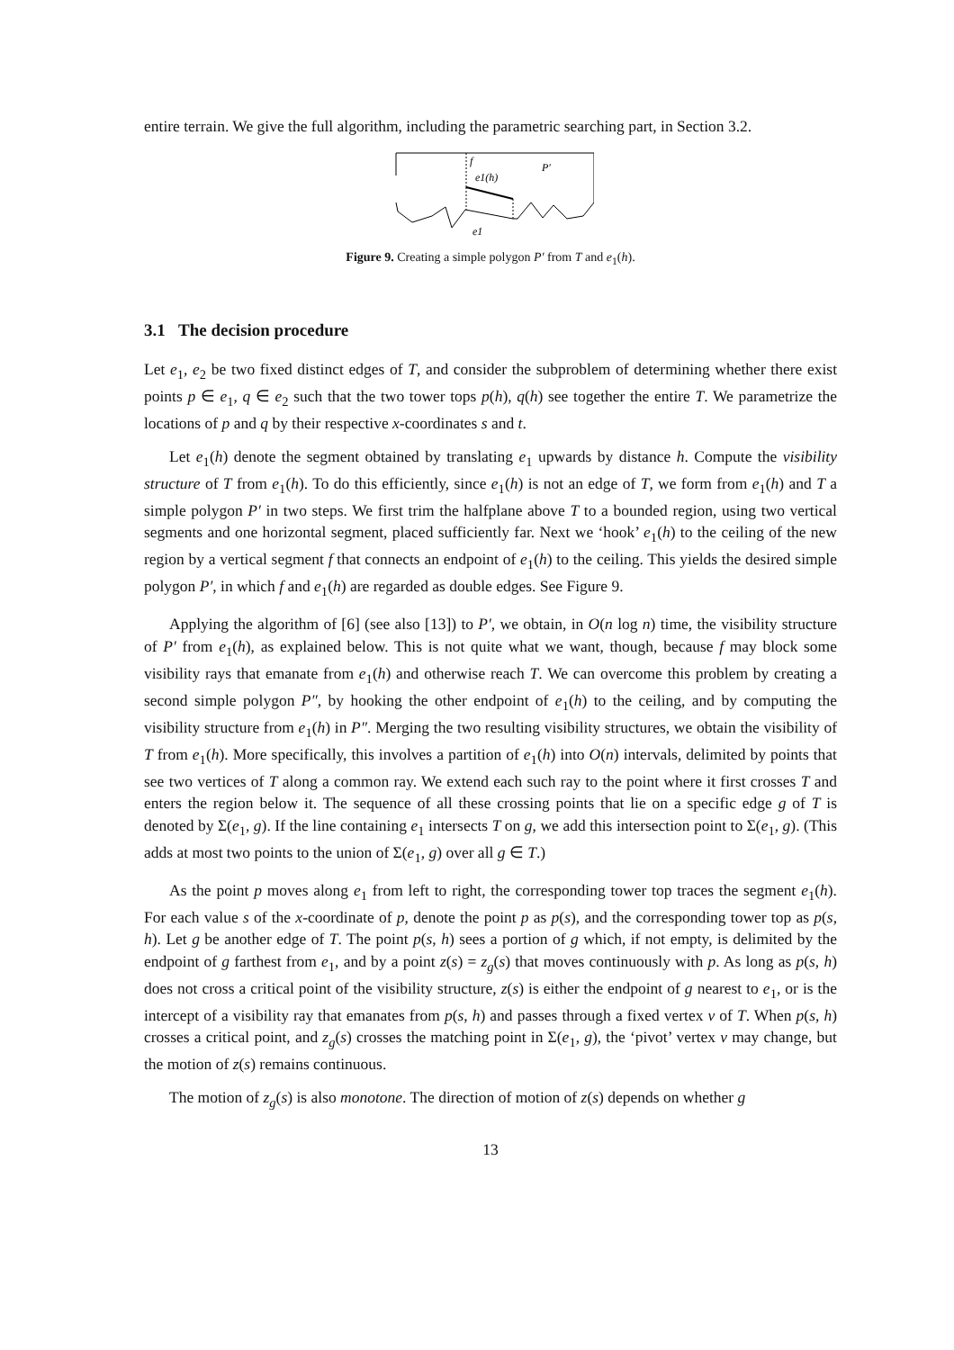entire terrain. We give the full algorithm, including the parametric searching part, in Section 3.2.
f
e1(h)
P′
e1
Figure 9. Creating a simple polygon P′ from T and e<sub>1</sub>(h).
3.1 The decision procedure
Let e<sub>1</sub>, e<sub>2</sub> be two fixed distinct edges of T, and consider the subproblem of determining whether there exist points p ∈ e<sub>1</sub>, q ∈ e<sub>2</sub> such that the two tower tops p(h), q(h) see together the entire T. We parametrize the locations of p and q by their respective x-coordinates s and t.
Let e<sub>1</sub>(h) denote the segment obtained by translating e<sub>1</sub> upwards by distance h. Compute the visibility structure of T from e<sub>1</sub>(h). To do this efficiently, since e<sub>1</sub>(h) is not an edge of T, we form from e<sub>1</sub>(h) and T a simple polygon P′ in two steps. We first trim the halfplane above T to a bounded region, using two vertical segments and one horizontal segment, placed sufficiently far. Next we ‘hook’ e<sub>1</sub>(h) to the ceiling of the new region by a vertical segment f that connects an endpoint of e<sub>1</sub>(h) to the ceiling. This yields the desired simple polygon P′, in which f and e<sub>1</sub>(h) are regarded as double edges. See Figure 9.
Applying the algorithm of [6] (see also [13]) to P′, we obtain, in O(n log n) time, the visibility structure of P′ from e<sub>1</sub>(h), as explained below. This is not quite what we want, though, because f may block some visibility rays that emanate from e<sub>1</sub>(h) and otherwise reach T. We can overcome this problem by creating a second simple polygon P″, by hooking the other endpoint of e<sub>1</sub>(h) to the ceiling, and by computing the visibility structure from e<sub>1</sub>(h) in P″. Merging the two resulting visibility structures, we obtain the visibility of T from e<sub>1</sub>(h). More specifically, this involves a partition of e<sub>1</sub>(h) into O(n) intervals, delimited by points that see two vertices of T along a common ray. We extend each such ray to the point where it first crosses T and enters the region below it. The sequence of all these crossing points that lie on a specific edge g of T is denoted by Σ(e<sub>1</sub>, g). If the line containing e<sub>1</sub> intersects T on g, we add this intersection point to Σ(e<sub>1</sub>, g). (This adds at most two points to the union of Σ(e<sub>1</sub>, g) over all g ∈ T.)
As the point p moves along e<sub>1</sub> from left to right, the corresponding tower top traces the segment e<sub>1</sub>(h). For each value s of the x-coordinate of p, denote the point p as p(s), and the corresponding tower top as p(s, h). Let g be another edge of T. The point p(s, h) sees a portion of g which, if not empty, is delimited by the endpoint of g farthest from e<sub>1</sub>, and by a point z(s) = z<sub>g</sub>(s) that moves continuously with p. As long as p(s, h) does not cross a critical point of the visibility structure, z(s) is either the endpoint of g nearest to e<sub>1</sub>, or is the intercept of a visibility ray that emanates from p(s, h) and passes through a fixed vertex v of T. When p(s, h) crosses a critical point, and z<sub>g</sub>(s) crosses the matching point in Σ(e<sub>1</sub>, g), the ‘pivot’ vertex v may change, but the motion of z(s) remains continuous.
The motion of z<sub>g</sub>(s) is also monotone. The direction of motion of z(s) depends on whether g
13